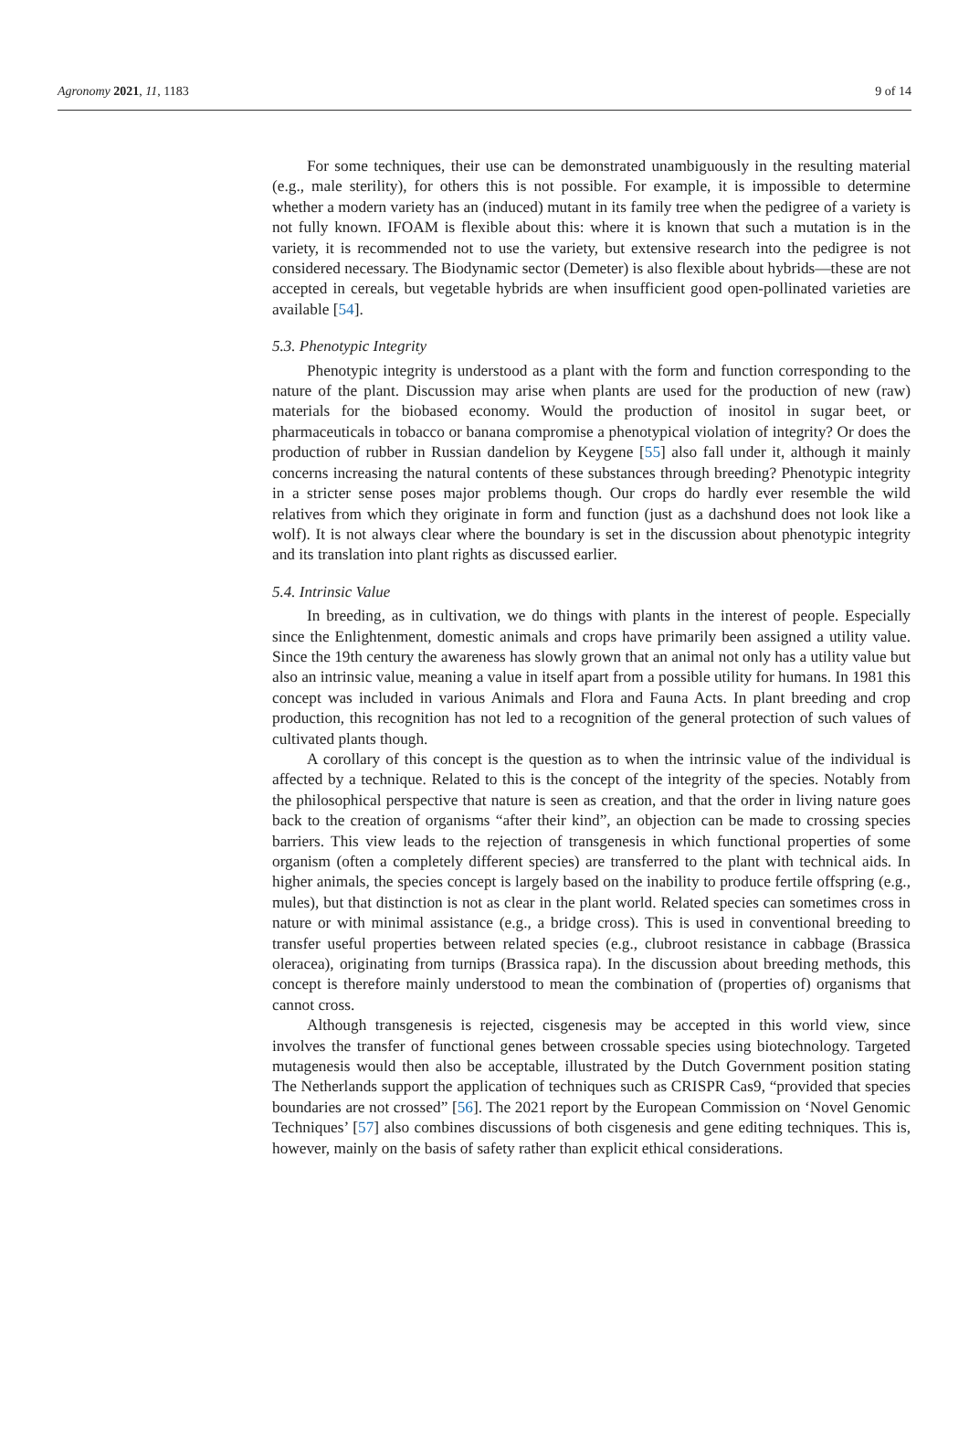Agronomy 2021, 11, 1183 9 of 14
For some techniques, their use can be demonstrated unambiguously in the resulting material (e.g., male sterility), for others this is not possible. For example, it is impossible to determine whether a modern variety has an (induced) mutant in its family tree when the pedigree of a variety is not fully known. IFOAM is flexible about this: where it is known that such a mutation is in the variety, it is recommended not to use the variety, but extensive research into the pedigree is not considered necessary. The Biodynamic sector (Demeter) is also flexible about hybrids—these are not accepted in cereals, but vegetable hybrids are when insufficient good open-pollinated varieties are available [54].
5.3. Phenotypic Integrity
Phenotypic integrity is understood as a plant with the form and function corresponding to the nature of the plant. Discussion may arise when plants are used for the production of new (raw) materials for the biobased economy. Would the production of inositol in sugar beet, or pharmaceuticals in tobacco or banana compromise a phenotypical violation of integrity? Or does the production of rubber in Russian dandelion by Keygene [55] also fall under it, although it mainly concerns increasing the natural contents of these substances through breeding? Phenotypic integrity in a stricter sense poses major problems though. Our crops do hardly ever resemble the wild relatives from which they originate in form and function (just as a dachshund does not look like a wolf). It is not always clear where the boundary is set in the discussion about phenotypic integrity and its translation into plant rights as discussed earlier.
5.4. Intrinsic Value
In breeding, as in cultivation, we do things with plants in the interest of people. Especially since the Enlightenment, domestic animals and crops have primarily been assigned a utility value. Since the 19th century the awareness has slowly grown that an animal not only has a utility value but also an intrinsic value, meaning a value in itself apart from a possible utility for humans. In 1981 this concept was included in various Animals and Flora and Fauna Acts. In plant breeding and crop production, this recognition has not led to a recognition of the general protection of such values of cultivated plants though.
A corollary of this concept is the question as to when the intrinsic value of the individual is affected by a technique. Related to this is the concept of the integrity of the species. Notably from the philosophical perspective that nature is seen as creation, and that the order in living nature goes back to the creation of organisms “after their kind”, an objection can be made to crossing species barriers. This view leads to the rejection of transgenesis in which functional properties of some organism (often a completely different species) are transferred to the plant with technical aids. In higher animals, the species concept is largely based on the inability to produce fertile offspring (e.g., mules), but that distinction is not as clear in the plant world. Related species can sometimes cross in nature or with minimal assistance (e.g., a bridge cross). This is used in conventional breeding to transfer useful properties between related species (e.g., clubroot resistance in cabbage (Brassica oleracea), originating from turnips (Brassica rapa). In the discussion about breeding methods, this concept is therefore mainly understood to mean the combination of (properties of) organisms that cannot cross.
Although transgenesis is rejected, cisgenesis may be accepted in this world view, since involves the transfer of functional genes between crossable species using biotechnology. Targeted mutagenesis would then also be acceptable, illustrated by the Dutch Government position stating The Netherlands support the application of techniques such as CRISPR Cas9, “provided that species boundaries are not crossed” [56]. The 2021 report by the European Commission on ‘Novel Genomic Techniques’ [57] also combines discussions of both cisgenesis and gene editing techniques. This is, however, mainly on the basis of safety rather than explicit ethical considerations.